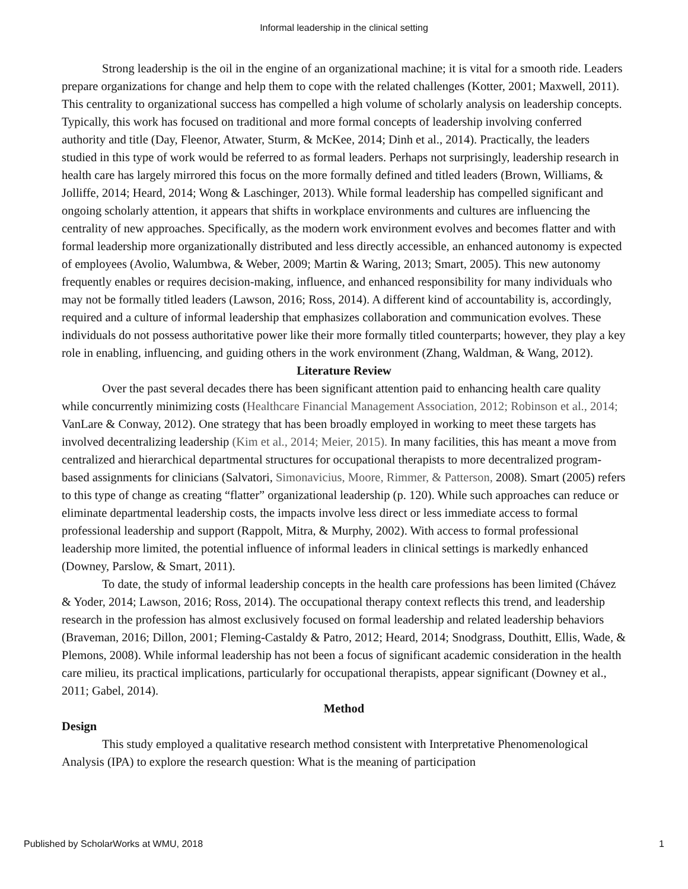Informal leadership in the clinical setting
Strong leadership is the oil in the engine of an organizational machine; it is vital for a smooth ride. Leaders prepare organizations for change and help them to cope with the related challenges (Kotter, 2001; Maxwell, 2011). This centrality to organizational success has compelled a high volume of scholarly analysis on leadership concepts. Typically, this work has focused on traditional and more formal concepts of leadership involving conferred authority and title (Day, Fleenor, Atwater, Sturm, & McKee, 2014; Dinh et al., 2014). Practically, the leaders studied in this type of work would be referred to as formal leaders. Perhaps not surprisingly, leadership research in health care has largely mirrored this focus on the more formally defined and titled leaders (Brown, Williams, & Jolliffe, 2014; Heard, 2014; Wong & Laschinger, 2013). While formal leadership has compelled significant and ongoing scholarly attention, it appears that shifts in workplace environments and cultures are influencing the centrality of new approaches. Specifically, as the modern work environment evolves and becomes flatter and with formal leadership more organizationally distributed and less directly accessible, an enhanced autonomy is expected of employees (Avolio, Walumbwa, & Weber, 2009; Martin & Waring, 2013; Smart, 2005). This new autonomy frequently enables or requires decision-making, influence, and enhanced responsibility for many individuals who may not be formally titled leaders (Lawson, 2016; Ross, 2014). A different kind of accountability is, accordingly, required and a culture of informal leadership that emphasizes collaboration and communication evolves. These individuals do not possess authoritative power like their more formally titled counterparts; however, they play a key role in enabling, influencing, and guiding others in the work environment (Zhang, Waldman, & Wang, 2012).
Literature Review
Over the past several decades there has been significant attention paid to enhancing health care quality while concurrently minimizing costs (Healthcare Financial Management Association, 2012; Robinson et al., 2014; VanLare & Conway, 2012). One strategy that has been broadly employed in working to meet these targets has involved decentralizing leadership (Kim et al., 2014; Meier, 2015). In many facilities, this has meant a move from centralized and hierarchical departmental structures for occupational therapists to more decentralized program-based assignments for clinicians (Salvatori, Simonavicius, Moore, Rimmer, & Patterson, 2008). Smart (2005) refers to this type of change as creating “flatter” organizational leadership (p. 120). While such approaches can reduce or eliminate departmental leadership costs, the impacts involve less direct or less immediate access to formal professional leadership and support (Rappolt, Mitra, & Murphy, 2002). With access to formal professional leadership more limited, the potential influence of informal leaders in clinical settings is markedly enhanced (Downey, Parslow, & Smart, 2011).
To date, the study of informal leadership concepts in the health care professions has been limited (Chávez & Yoder, 2014; Lawson, 2016; Ross, 2014). The occupational therapy context reflects this trend, and leadership research in the profession has almost exclusively focused on formal leadership and related leadership behaviors (Braveman, 2016; Dillon, 2001; Fleming-Castaldy & Patro, 2012; Heard, 2014; Snodgrass, Douthitt, Ellis, Wade, & Plemons, 2008). While informal leadership has not been a focus of significant academic consideration in the health care milieu, its practical implications, particularly for occupational therapists, appear significant (Downey et al., 2011; Gabel, 2014).
Method
Design
This study employed a qualitative research method consistent with Interpretative Phenomenological Analysis (IPA) to explore the research question: What is the meaning of participation
Published by ScholarWorks at WMU, 2018 1